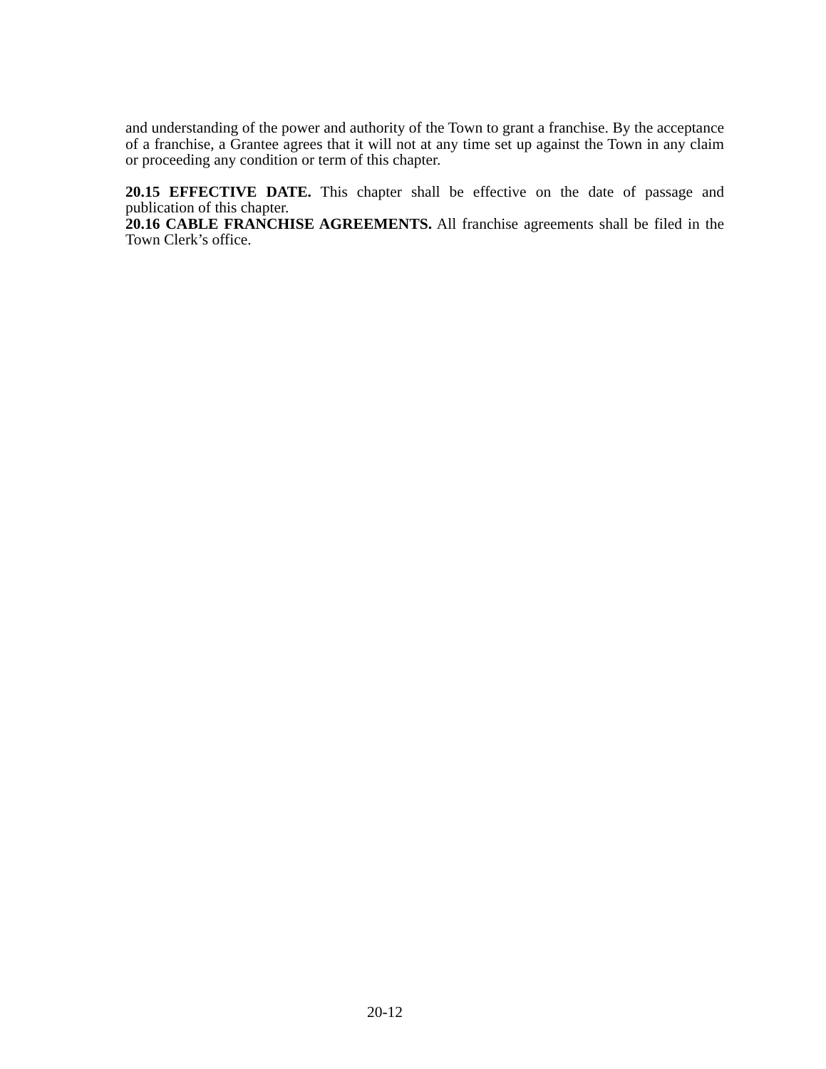and understanding of the power and authority of the Town to grant a franchise. By the acceptance of a franchise, a Grantee agrees that it will not at any time set up against the Town in any claim or proceeding any condition or term of this chapter.
20.15 EFFECTIVE DATE. This chapter shall be effective on the date of passage and publication of this chapter.
20.16 CABLE FRANCHISE AGREEMENTS. All franchise agreements shall be filed in the Town Clerk’s office.
20-12